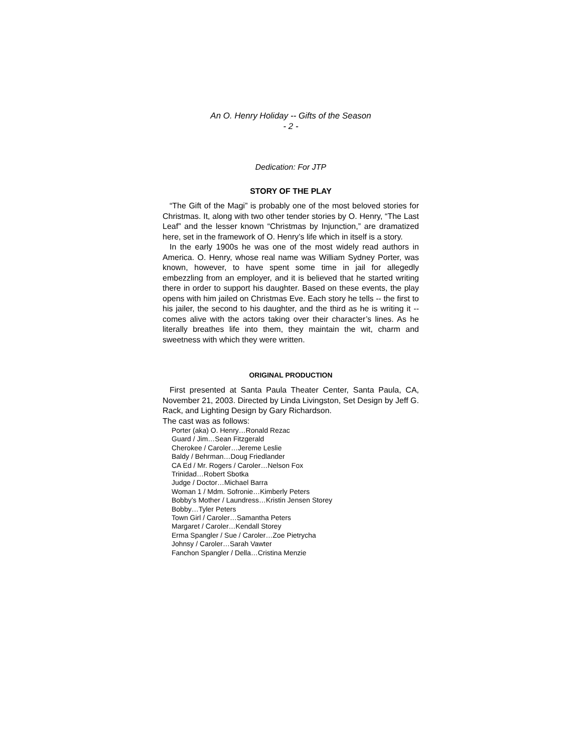An O. Henry Holiday -- Gifts of the Season
- 2 -
Dedication: For JTP
STORY OF THE PLAY
“The Gift of the Magi” is probably one of the most beloved stories for Christmas. It, along with two other tender stories by O. Henry, “The Last Leaf” and the lesser known “Christmas by Injunction,” are dramatized here, set in the framework of O. Henry’s life which in itself is a story.
In the early 1900s he was one of the most widely read authors in America. O. Henry, whose real name was William Sydney Porter, was known, however, to have spent some time in jail for allegedly embezzling from an employer, and it is believed that he started writing there in order to support his daughter. Based on these events, the play opens with him jailed on Christmas Eve. Each story he tells -- the first to his jailer, the second to his daughter, and the third as he is writing it -- comes alive with the actors taking over their character’s lines. As he literally breathes life into them, they maintain the wit, charm and sweetness with which they were written.
ORIGINAL PRODUCTION
First presented at Santa Paula Theater Center, Santa Paula, CA, November 21, 2003. Directed by Linda Livingston, Set Design by Jeff G. Rack, and Lighting Design by Gary Richardson.
The cast was as follows:
Porter (aka) O. Henry…Ronald Rezac
Guard / Jim…Sean Fitzgerald
Cherokee / Caroler…Jereme Leslie
Baldy / Behrman…Doug Friedlander
CA Ed / Mr. Rogers / Caroler…Nelson Fox
Trinidad…Robert Sbotka
Judge / Doctor…Michael Barra
Woman 1 / Mdm. Sofronie…Kimberly Peters
Bobby’s Mother / Laundress…Kristin Jensen Storey
Bobby…Tyler Peters
Town Girl / Caroler…Samantha Peters
Margaret / Caroler…Kendall Storey
Erma Spangler / Sue / Caroler…Zoe Pietrycha
Johnsy / Caroler…Sarah Vawter
Fanchon Spangler / Della…Cristina Menzie